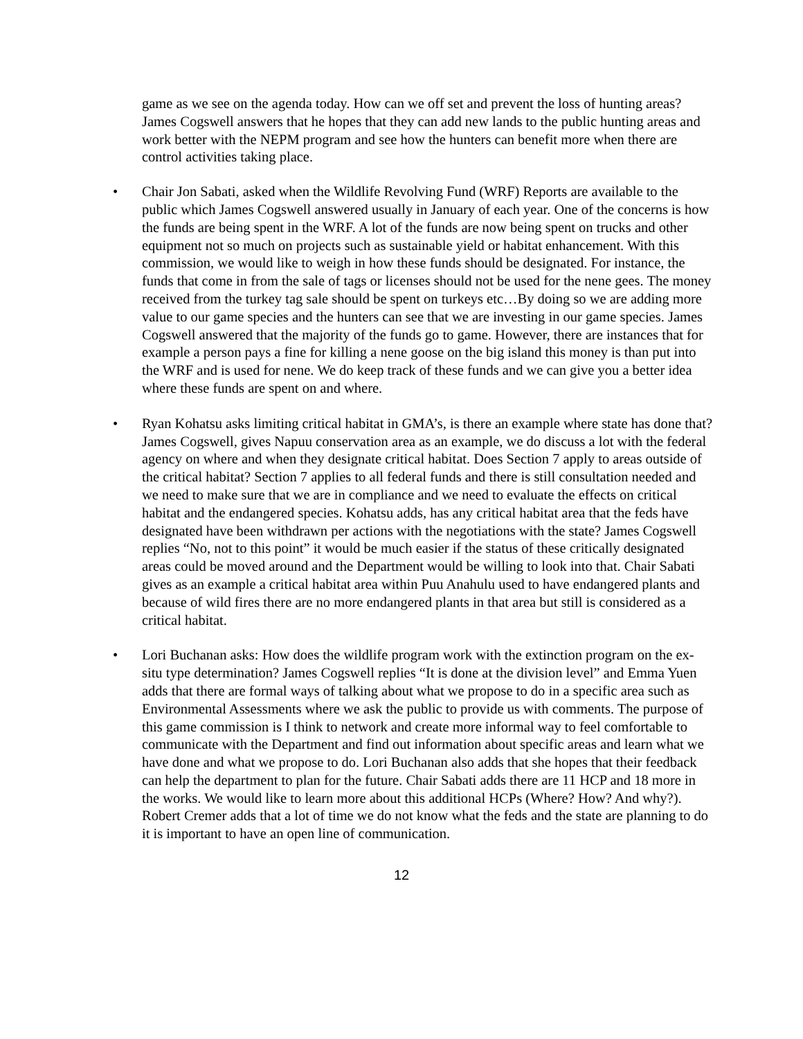game as we see on the agenda today. How can we off set and prevent the loss of hunting areas? James Cogswell answers that he hopes that they can add new lands to the public hunting areas and work better with the NEPM program and see how the hunters can benefit more when there are control activities taking place.
• Chair Jon Sabati, asked when the Wildlife Revolving Fund (WRF) Reports are available to the public which James Cogswell answered usually in January of each year. One of the concerns is how the funds are being spent in the WRF. A lot of the funds are now being spent on trucks and other equipment not so much on projects such as sustainable yield or habitat enhancement. With this commission, we would like to weigh in how these funds should be designated. For instance, the funds that come in from the sale of tags or licenses should not be used for the nene gees. The money received from the turkey tag sale should be spent on turkeys etc…By doing so we are adding more value to our game species and the hunters can see that we are investing in our game species. James Cogswell answered that the majority of the funds go to game. However, there are instances that for example a person pays a fine for killing a nene goose on the big island this money is than put into the WRF and is used for nene. We do keep track of these funds and we can give you a better idea where these funds are spent on and where.
• Ryan Kohatsu asks limiting critical habitat in GMA’s, is there an example where state has done that? James Cogswell, gives Napuu conservation area as an example, we do discuss a lot with the federal agency on where and when they designate critical habitat. Does Section 7 apply to areas outside of the critical habitat? Section 7 applies to all federal funds and there is still consultation needed and we need to make sure that we are in compliance and we need to evaluate the effects on critical habitat and the endangered species. Kohatsu adds, has any critical habitat area that the feds have designated have been withdrawn per actions with the negotiations with the state? James Cogswell replies “No, not to this point” it would be much easier if the status of these critically designated areas could be moved around and the Department would be willing to look into that. Chair Sabati gives as an example a critical habitat area within Puu Anahulu used to have endangered plants and because of wild fires there are no more endangered plants in that area but still is considered as a critical habitat.
• Lori Buchanan asks: How does the wildlife program work with the extinction program on the ex-situ type determination? James Cogswell replies “It is done at the division level” and Emma Yuen adds that there are formal ways of talking about what we propose to do in a specific area such as Environmental Assessments where we ask the public to provide us with comments. The purpose of this game commission is I think to network and create more informal way to feel comfortable to communicate with the Department and find out information about specific areas and learn what we have done and what we propose to do. Lori Buchanan also adds that she hopes that their feedback can help the department to plan for the future. Chair Sabati adds there are 11 HCP and 18 more in the works. We would like to learn more about this additional HCPs (Where? How? And why?). Robert Cremer adds that a lot of time we do not know what the feds and the state are planning to do it is important to have an open line of communication.
12